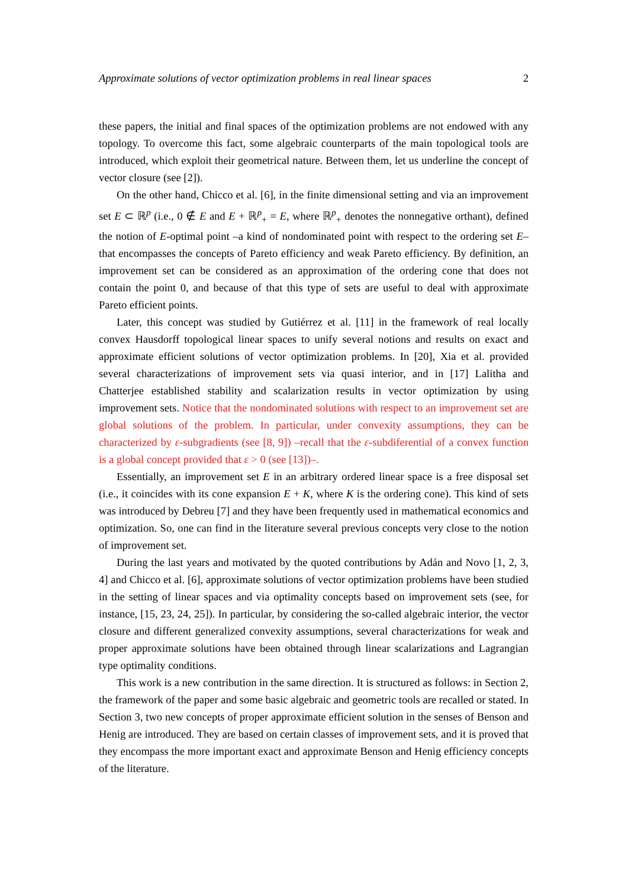Approximate solutions of vector optimization problems in real linear spaces 2
these papers, the initial and final spaces of the optimization problems are not endowed with any topology. To overcome this fact, some algebraic counterparts of the main topological tools are introduced, which exploit their geometrical nature. Between them, let us underline the concept of vector closure (see [2]).
On the other hand, Chicco et al. [6], in the finite dimensional setting and via an improvement set E ⊂ ℝ<sup>p</sup> (i.e., 0 ∉ E and E + ℝ<sup>p</sup><sub>+</sub> = E, where ℝ<sup>p</sup><sub>+</sub> denotes the nonnegative orthant), defined the notion of E-optimal point –a kind of nondominated point with respect to the ordering set E– that encompasses the concepts of Pareto efficiency and weak Pareto efficiency. By definition, an improvement set can be considered as an approximation of the ordering cone that does not contain the point 0, and because of that this type of sets are useful to deal with approximate Pareto efficient points.
Later, this concept was studied by Gutiérrez et al. [11] in the framework of real locally convex Hausdorff topological linear spaces to unify several notions and results on exact and approximate efficient solutions of vector optimization problems. In [20], Xia et al. provided several characterizations of improvement sets via quasi interior, and in [17] Lalitha and Chatterjee established stability and scalarization results in vector optimization by using improvement sets. Notice that the nondominated solutions with respect to an improvement set are global solutions of the problem. In particular, under convexity assumptions, they can be characterized by ε-subgradients (see [8, 9]) –recall that the ε-subdiferential of a convex function is a global concept provided that ε > 0 (see [13])–.
Essentially, an improvement set E in an arbitrary ordered linear space is a free disposal set (i.e., it coincides with its cone expansion E + K, where K is the ordering cone). This kind of sets was introduced by Debreu [7] and they have been frequently used in mathematical economics and optimization. So, one can find in the literature several previous concepts very close to the notion of improvement set.
During the last years and motivated by the quoted contributions by Adán and Novo [1, 2, 3, 4] and Chicco et al. [6], approximate solutions of vector optimization problems have been studied in the setting of linear spaces and via optimality concepts based on improvement sets (see, for instance, [15, 23, 24, 25]). In particular, by considering the so-called algebraic interior, the vector closure and different generalized convexity assumptions, several characterizations for weak and proper approximate solutions have been obtained through linear scalarizations and Lagrangian type optimality conditions.
This work is a new contribution in the same direction. It is structured as follows: in Section 2, the framework of the paper and some basic algebraic and geometric tools are recalled or stated. In Section 3, two new concepts of proper approximate efficient solution in the senses of Benson and Henig are introduced. They are based on certain classes of improvement sets, and it is proved that they encompass the more important exact and approximate Benson and Henig efficiency concepts of the literature.